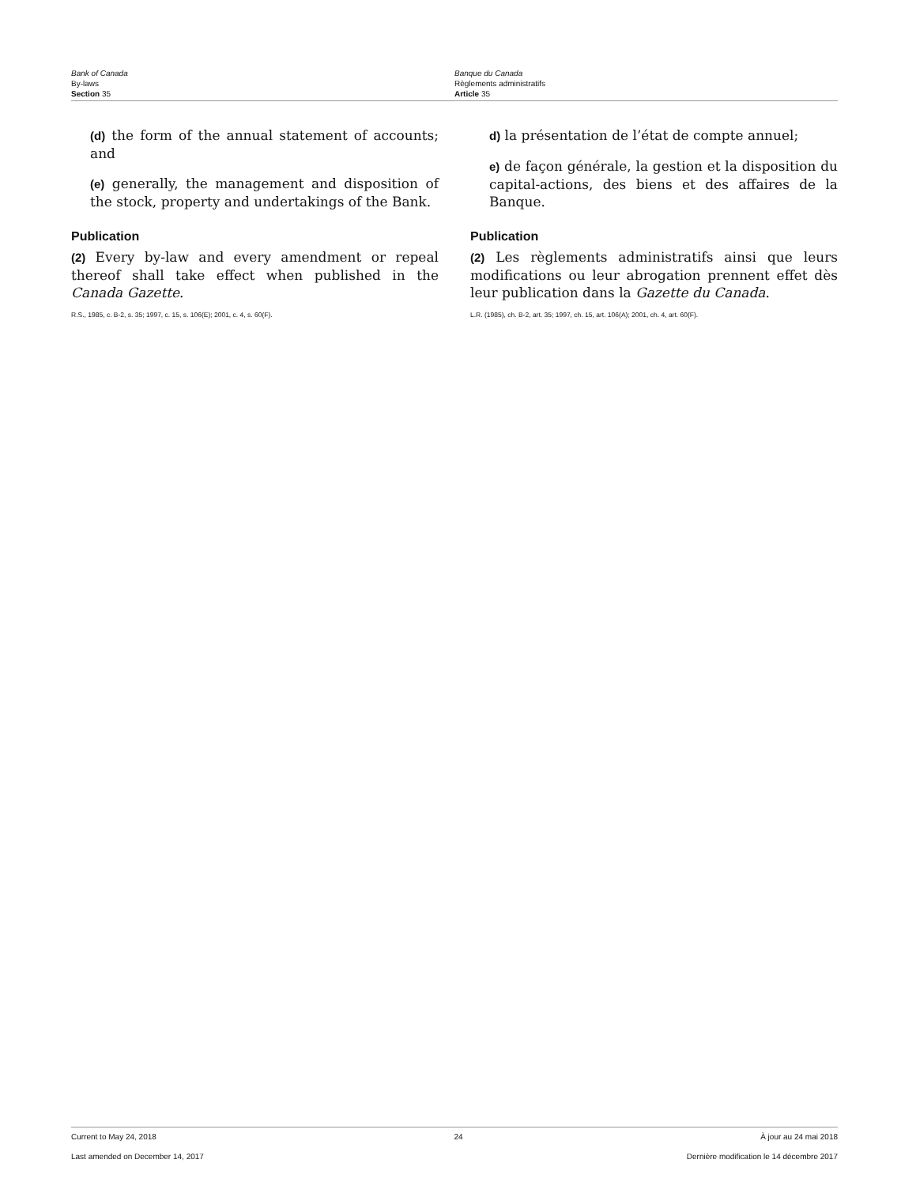Bank of Canada
By-laws
Section 35
Banque du Canada
Règlements administratifs
Article 35
(d) the form of the annual statement of accounts; and
(e) generally, the management and disposition of the stock, property and undertakings of the Bank.
Publication
(2) Every by-law and every amendment or repeal thereof shall take effect when published in the Canada Gazette.
R.S., 1985, c. B-2, s. 35; 1997, c. 15, s. 106(E); 2001, c. 4, s. 60(F).
d) la présentation de l’état de compte annuel;
e) de façon générale, la gestion et la disposition du capital-actions, des biens et des affaires de la Banque.
Publication
(2) Les règlements administratifs ainsi que leurs modifications ou leur abrogation prennent effet dès leur publication dans la Gazette du Canada.
L.R. (1985), ch. B-2, art. 35; 1997, ch. 15, art. 106(A); 2001, ch. 4, art. 60(F).
Current to May 24, 2018 24 À jour au 24 mai 2018
Last amended on December 14, 2017 Dernière modification le 14 décembre 2017